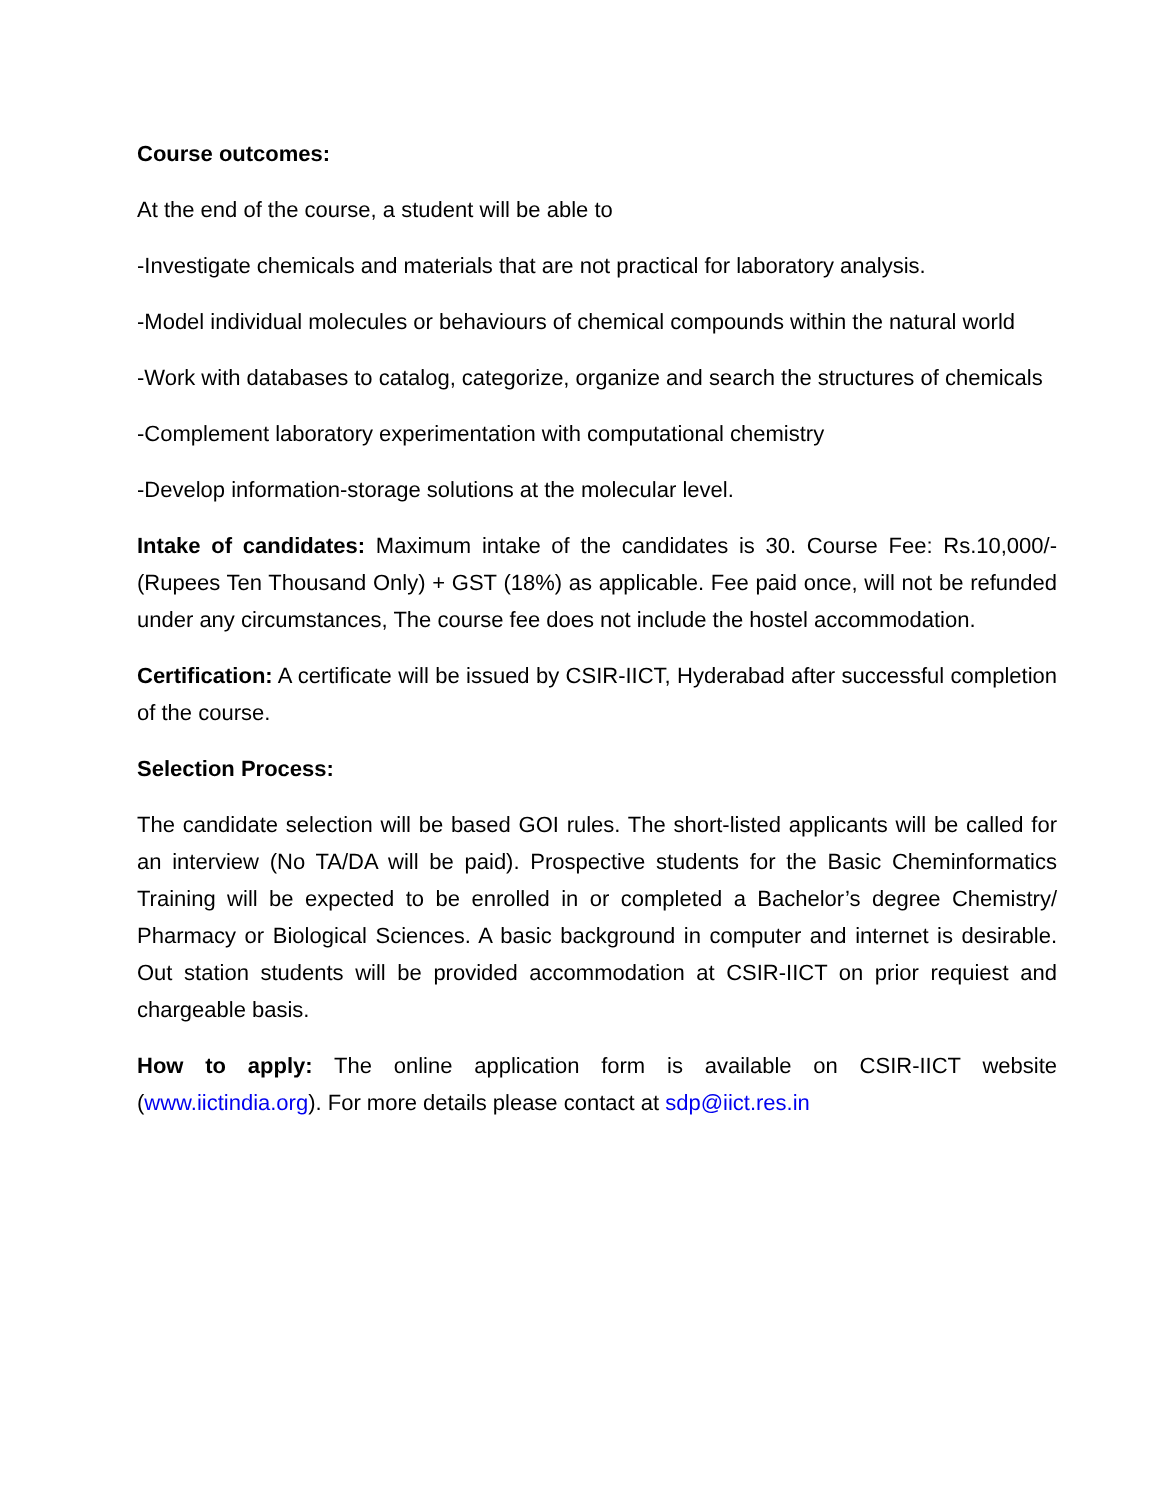Course outcomes:
At the end of the course, a student will be able to
-Investigate chemicals and materials that are not practical for laboratory analysis.
-Model individual molecules or behaviours of chemical compounds within the natural world
-Work with databases to catalog, categorize, organize and search the structures of chemicals
-Complement laboratory experimentation with computational chemistry
-Develop information-storage solutions at the molecular level.
Intake of candidates: Maximum intake of the candidates is 30. Course Fee: Rs.10,000/-(Rupees Ten Thousand Only) + GST (18%) as applicable. Fee paid once, will not be refunded under any circumstances, The course fee does not include the hostel accommodation.
Certification: A certificate will be issued by CSIR-IICT, Hyderabad after successful completion of the course.
Selection Process:
The candidate selection will be based GOI rules. The short-listed applicants will be called for an interview (No TA/DA will be paid). Prospective students for the Basic Cheminformatics Training will be expected to be enrolled in or completed a Bachelor’s degree Chemistry/ Pharmacy or Biological Sciences. A basic background in computer and internet is desirable. Out station students will be provided accommodation at CSIR-IICT on prior requiest and chargeable basis.
How to apply: The online application form is available on CSIR-IICT website (www.iictindia.org). For more details please contact at sdp@iict.res.in